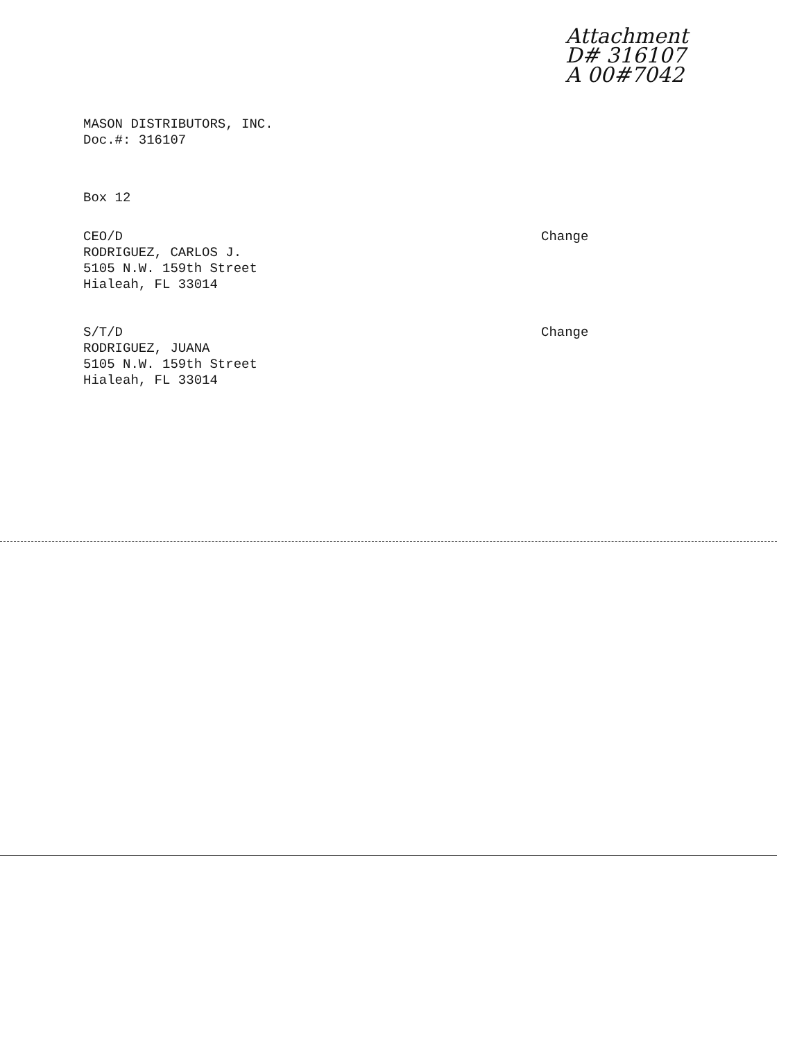Attachment
D# 316107
A 00#7042
MASON DISTRIBUTORS, INC.
Doc.#: 316107
Box 12
CEO/D
RODRIGUEZ, CARLOS J.
5105 N.W. 159th Street
Hialeah, FL 33014
Change
S/T/D
RODRIGUEZ, JUANA
5105 N.W. 159th Street
Hialeah, FL 33014
Change